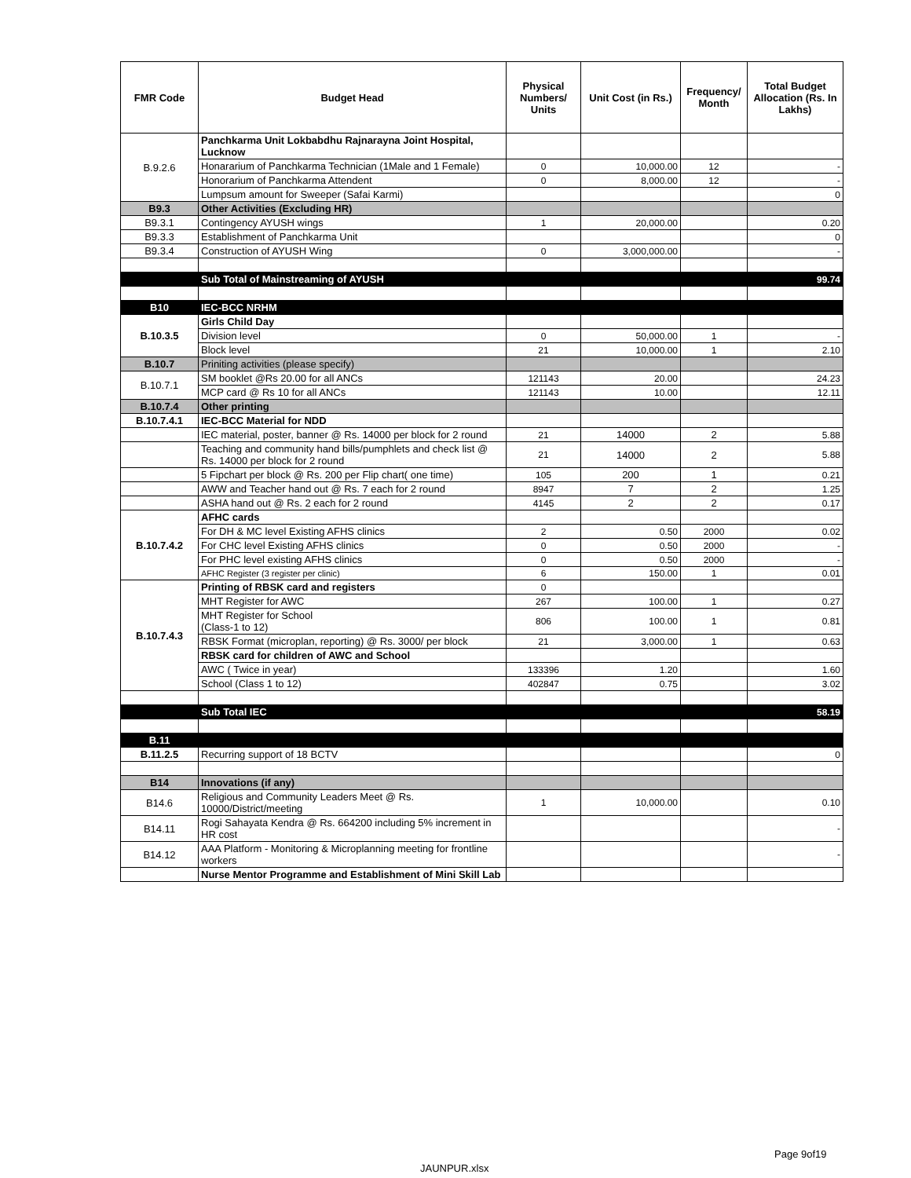| FMR Code | Budget Head | Physical Numbers/ Units | Unit Cost (in Rs.) | Frequency/ Month | Total Budget Allocation (Rs. In Lakhs) |
| --- | --- | --- | --- | --- | --- |
| B.9.2.6 | Panchkarma Unit Lokbabdhu Rajnarayna Joint Hospital, Lucknow | | | | |
| | Honararium of Panchkarma Technician (1Male and 1 Female) | 0 | 10,000.00 | 12 | - |
| | Honorarium of Panchkarma Attendent | 0 | 8,000.00 | 12 | - |
| | Lumpsum amount for Sweeper (Safai Karmi) | | | | 0 |
| B9.3 | Other Activities (Excluding HR) | | | | |
| B9.3.1 | Contingency AYUSH wings | 1 | 20,000.00 | | 0.20 |
| B9.3.3 | Establishment of Panchkarma Unit | | | | 0 |
| B9.3.4 | Construction of AYUSH Wing | 0 | 3,000,000.00 | | - |
| | Sub Total of Mainstreaming of AYUSH | | | | 99.74 |
| B10 | IEC-BCC NRHM | | | | |
| B.10.3.5 | Girls Child Day | | | | |
| | Division level | 0 | 50,000.00 | 1 | - |
| | Block level | 21 | 10,000.00 | 1 | 2.10 |
| B.10.7 | Priniting activities (please specify) | | | | |
| B.10.7.1 | SM booklet @Rs 20.00 for all ANCs | 121143 | 20.00 | | 24.23 |
| | MCP card @ Rs 10 for all ANCs | 121143 | 10.00 | | 12.11 |
| B.10.7.4 | Other printing | | | | |
| B.10.7.4.1 | IEC-BCC Material for NDD | | | | |
| | IEC material, poster, banner @ Rs. 14000 per block for 2 round | 21 | 14000 | 2 | 5.88 |
| | Teaching and community hand bills/pumphlets and check list @ Rs. 14000 per block for 2 round | 21 | 14000 | 2 | 5.88 |
| | 5 Fipchart per block @ Rs. 200 per Flip chart( one time) | 105 | 200 | 1 | 0.21 |
| | AWW and Teacher hand out @ Rs. 7 each for 2 round | 8947 | 7 | 2 | 1.25 |
| | ASHA hand out @ Rs. 2 each for 2 round | 4145 | 2 | 2 | 0.17 |
| B.10.7.4.2 | AFHC cards | | | | |
| | For DH & MC level Existing AFHS clinics | 2 | 0.50 | 2000 | 0.02 |
| | For CHC level Existing AFHS clinics | 0 | 0.50 | 2000 | - |
| | For PHC level existing AFHS clinics | 0 | 0.50 | 2000 | - |
| | AFHC Register (3 register per clinic) | 6 | 150.00 | 1 | 0.01 |
| B.10.7.4.3 | Printing of RBSK card and registers | 0 | | | |
| | MHT Register for AWC | 267 | 100.00 | 1 | 0.27 |
| | MHT Register for School (Class-1 to 12) | 806 | 100.00 | 1 | 0.81 |
| | RBSK Format (microplan, reporting) @ Rs. 3000/ per block | 21 | 3,000.00 | 1 | 0.63 |
| | RBSK card for children of AWC and School | | | | |
| | AWC ( Twice in year) | 133396 | 1.20 | | 1.60 |
| | School (Class 1 to 12) | 402847 | 0.75 | | 3.02 |
| | Sub Total IEC | | | | 58.19 |
| B.11 | | | | | |
| B.11.2.5 | Recurring support of 18 BCTV | | | | 0 |
| B14 | Innovations (if any) | | | | |
| B14.6 | Religious and Community Leaders Meet @ Rs. 10000/District/meeting | 1 | 10,000.00 | | 0.10 |
| B14.11 | Rogi Sahayata Kendra @ Rs. 664200 including 5% increment in HR cost | | | | - |
| B14.12 | AAA Platform - Monitoring & Microplanning meeting for frontline workers | | | | - |
| | Nurse Mentor Programme and Establishment of Mini Skill Lab | | | | |
Page 9of19
JAUNPUR.xlsx